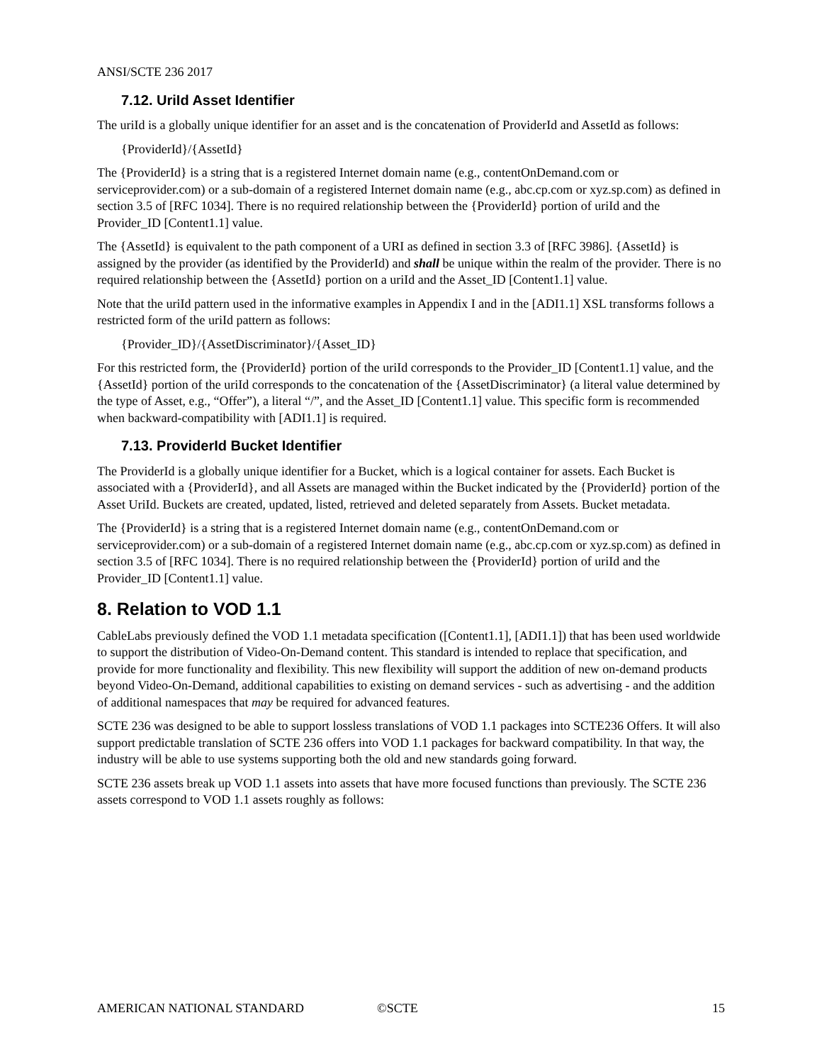ANSI/SCTE 236 2017
7.12. UriId Asset Identifier
The uriId is a globally unique identifier for an asset and is the concatenation of ProviderId and AssetId as follows:
{ProviderId}/{AssetId}
The {ProviderId} is a string that is a registered Internet domain name (e.g., contentOnDemand.com or serviceprovider.com) or a sub-domain of a registered Internet domain name (e.g., abc.cp.com or xyz.sp.com) as defined in section 3.5 of [RFC 1034]. There is no required relationship between the {ProviderId} portion of uriId and the Provider_ID [Content1.1] value.
The {AssetId} is equivalent to the path component of a URI as defined in section 3.3 of [RFC 3986]. {AssetId} is assigned by the provider (as identified by the ProviderId) and shall be unique within the realm of the provider. There is no required relationship between the {AssetId} portion on a uriId and the Asset_ID [Content1.1] value.
Note that the uriId pattern used in the informative examples in Appendix I and in the [ADI1.1] XSL transforms follows a restricted form of the uriId pattern as follows:
{Provider_ID}/{AssetDiscriminator}/{Asset_ID}
For this restricted form, the {ProviderId} portion of the uriId corresponds to the Provider_ID [Content1.1] value, and the {AssetId} portion of the uriId corresponds to the concatenation of the {AssetDiscriminator} (a literal value determined by the type of Asset, e.g., “Offer”), a literal “/”, and the Asset_ID [Content1.1] value. This specific form is recommended when backward-compatibility with [ADI1.1] is required.
7.13. ProviderId Bucket Identifier
The ProviderId is a globally unique identifier for a Bucket, which is a logical container for assets. Each Bucket is associated with a {ProviderId}, and all Assets are managed within the Bucket indicated by the {ProviderId} portion of the Asset UriId. Buckets are created, updated, listed, retrieved and deleted separately from Assets. Bucket metadata.
The {ProviderId} is a string that is a registered Internet domain name (e.g., contentOnDemand.com or serviceprovider.com) or a sub-domain of a registered Internet domain name (e.g., abc.cp.com or xyz.sp.com) as defined in section 3.5 of [RFC 1034]. There is no required relationship between the {ProviderId} portion of uriId and the Provider_ID [Content1.1] value.
8. Relation to VOD 1.1
CableLabs previously defined the VOD 1.1 metadata specification ([Content1.1], [ADI1.1]) that has been used worldwide to support the distribution of Video-On-Demand content. This standard is intended to replace that specification, and provide for more functionality and flexibility. This new flexibility will support the addition of new on-demand products beyond Video-On-Demand, additional capabilities to existing on demand services - such as advertising - and the addition of additional namespaces that may be required for advanced features.
SCTE 236 was designed to be able to support lossless translations of VOD 1.1 packages into SCTE236 Offers. It will also support predictable translation of SCTE 236 offers into VOD 1.1 packages for backward compatibility. In that way, the industry will be able to use systems supporting both the old and new standards going forward.
SCTE 236 assets break up VOD 1.1 assets into assets that have more focused functions than previously. The SCTE 236 assets correspond to VOD 1.1 assets roughly as follows:
AMERICAN NATIONAL STANDARD ©SCTE 15